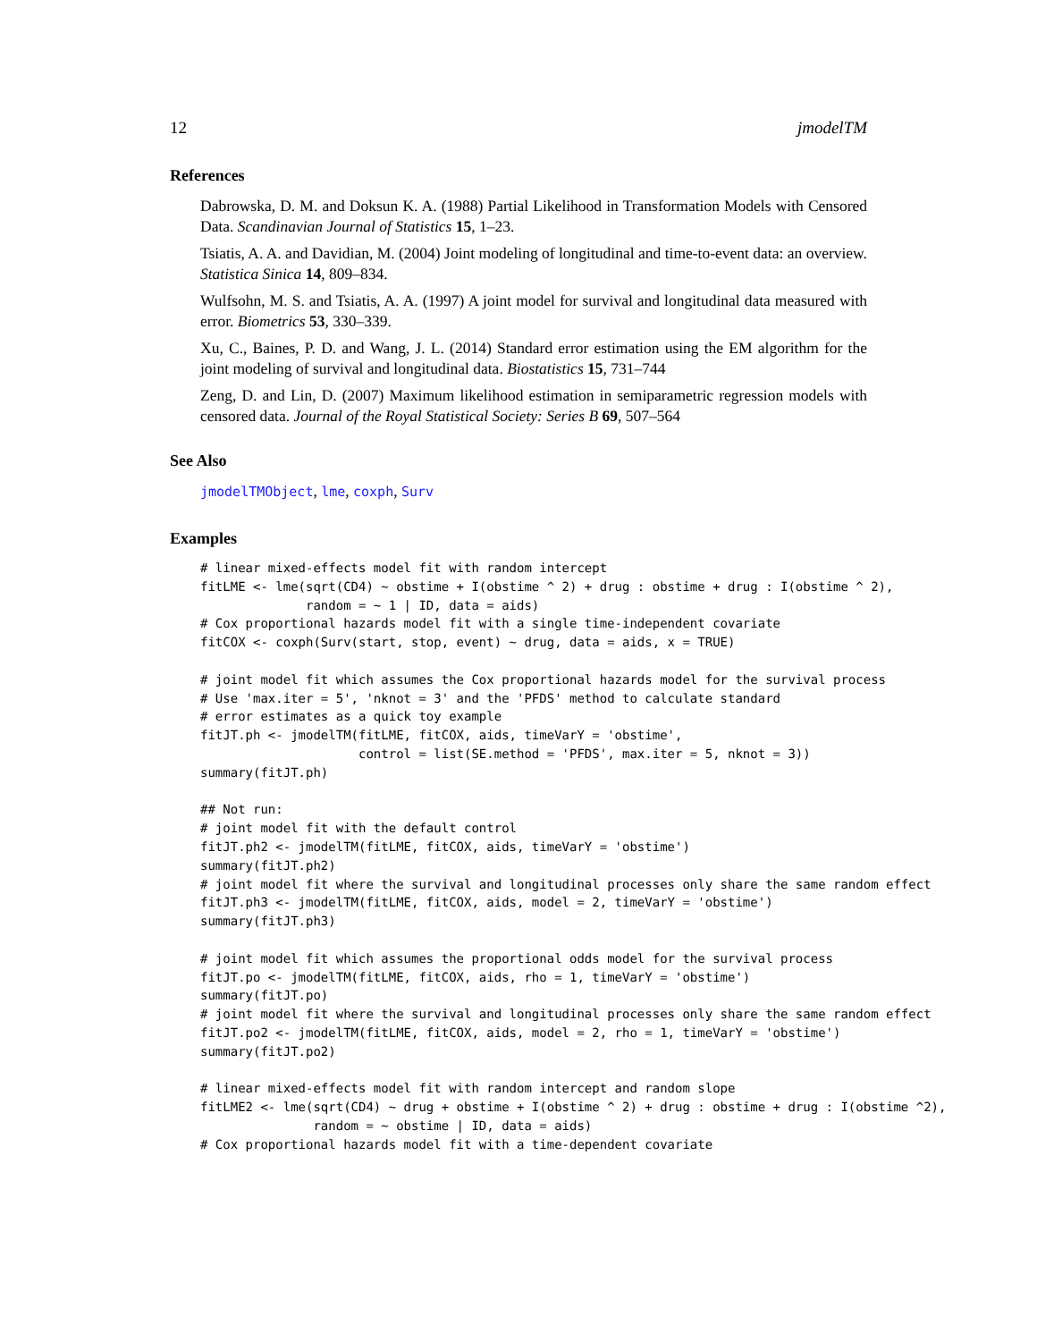12 jmodelTM
References
Dabrowska, D. M. and Doksun K. A. (1988) Partial Likelihood in Transformation Models with Censored Data. Scandinavian Journal of Statistics 15, 1–23.
Tsiatis, A. A. and Davidian, M. (2004) Joint modeling of longitudinal and time-to-event data: an overview. Statistica Sinica 14, 809–834.
Wulfsohn, M. S. and Tsiatis, A. A. (1997) A joint model for survival and longitudinal data measured with error. Biometrics 53, 330–339.
Xu, C., Baines, P. D. and Wang, J. L. (2014) Standard error estimation using the EM algorithm for the joint modeling of survival and longitudinal data. Biostatistics 15, 731–744
Zeng, D. and Lin, D. (2007) Maximum likelihood estimation in semiparametric regression models with censored data. Journal of the Royal Statistical Society: Series B 69, 507–564
See Also
jmodelTMObject, lme, coxph, Surv
Examples
# linear mixed-effects model fit with random intercept
fitLME <- lme(sqrt(CD4) ~ obstime + I(obstime ^ 2) + drug : obstime + drug : I(obstime ^ 2),
              random = ~ 1 | ID, data = aids)
# Cox proportional hazards model fit with a single time-independent covariate
fitCOX <- coxph(Surv(start, stop, event) ~ drug, data = aids, x = TRUE)

# joint model fit which assumes the Cox proportional hazards model for the survival process
# Use 'max.iter = 5', 'nknot = 3' and the 'PFDS' method to calculate standard
# error estimates as a quick toy example
fitJT.ph <- jmodelTM(fitLME, fitCOX, aids, timeVarY = 'obstime',
                     control = list(SE.method = 'PFDS', max.iter = 5, nknot = 3))
summary(fitJT.ph)

## Not run:
# joint model fit with the default control
fitJT.ph2 <- jmodelTM(fitLME, fitCOX, aids, timeVarY = 'obstime')
summary(fitJT.ph2)
# joint model fit where the survival and longitudinal processes only share the same random effect
fitJT.ph3 <- jmodelTM(fitLME, fitCOX, aids, model = 2, timeVarY = 'obstime')
summary(fitJT.ph3)

# joint model fit which assumes the proportional odds model for the survival process
fitJT.po <- jmodelTM(fitLME, fitCOX, aids, rho = 1, timeVarY = 'obstime')
summary(fitJT.po)
# joint model fit where the survival and longitudinal processes only share the same random effect
fitJT.po2 <- jmodelTM(fitLME, fitCOX, aids, model = 2, rho = 1, timeVarY = 'obstime')
summary(fitJT.po2)

# linear mixed-effects model fit with random intercept and random slope
fitLME2 <- lme(sqrt(CD4) ~ drug + obstime + I(obstime ^ 2) + drug : obstime + drug : I(obstime ^2),
               random = ~ obstime | ID, data = aids)
# Cox proportional hazards model fit with a time-dependent covariate